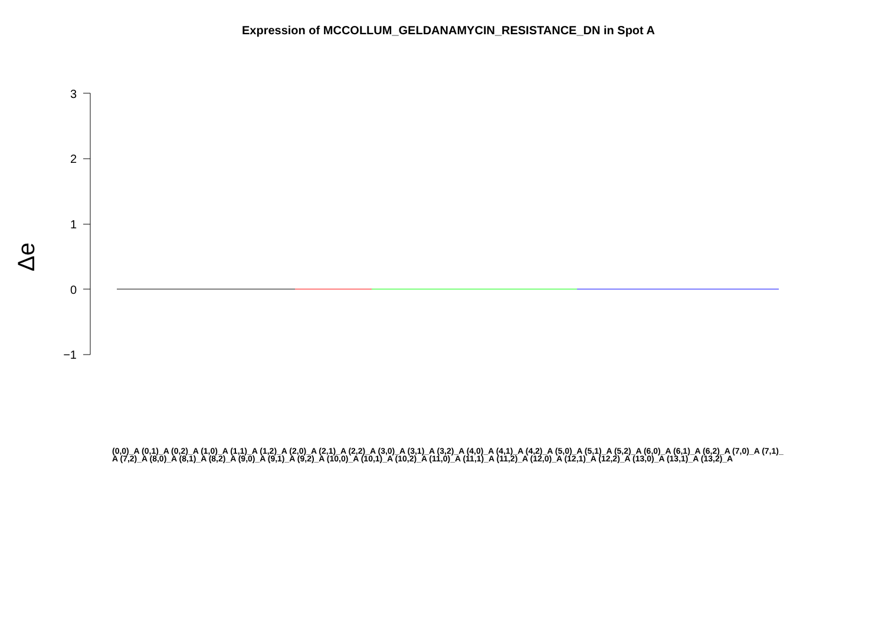Expression of MCCOLLUM_GELDANAMYCIN_RESISTANCE_DN in Spot A
Δe
3
2
1
0
−1
(0,0)_A (0,1)_A (0,2)_A (1,0)_A (1,1)_A (1,2)_A (2,0)_A (2,1)_A (2,2)_A (3,0)_A (3,1)_A (3,2)_A (4,0)_A (4,1)_A (4,2)_A (5,0)_A (5,1)_A (5,2)_A (6,0)_A (6,1)_A (6,2)_A (7,0)_A (7,1)_A (7,2)_A (8,0)_A (8,1)_A (8,2)_A (9,0)_A (9,1)_A (9,2)_A (10,0)_A (10,1)_A (10,2)_A (11,0)_A (11,1)_A (11,2)_A (12,0)_A (12,1)_A (12,2)_A (13,0)_A (13,1)_A (13,2)_A